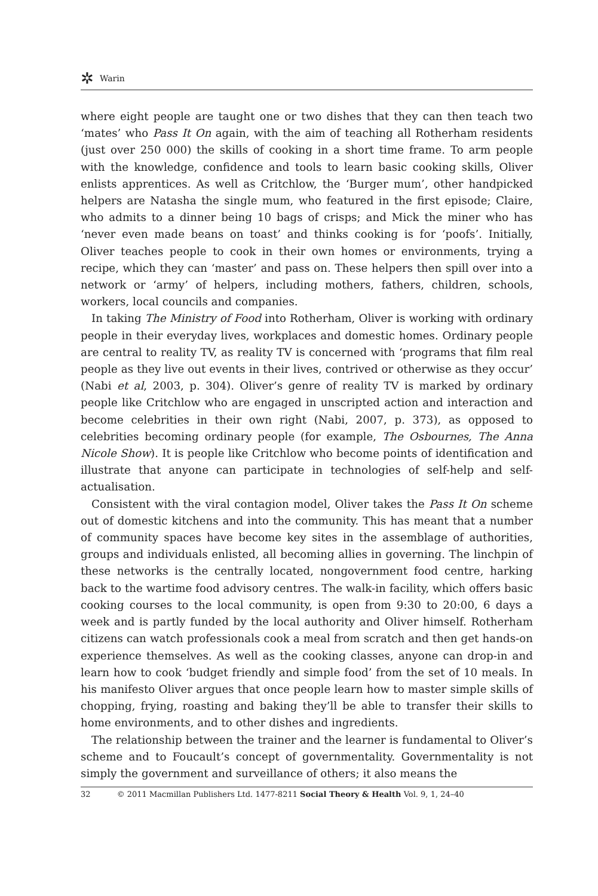✲ Warin
where eight people are taught one or two dishes that they can then teach two ‘mates’ who Pass It On again, with the aim of teaching all Rotherham residents (just over 250 000) the skills of cooking in a short time frame. To arm people with the knowledge, confidence and tools to learn basic cooking skills, Oliver enlists apprentices. As well as Critchlow, the ‘Burger mum’, other handpicked helpers are Natasha the single mum, who featured in the first episode; Claire, who admits to a dinner being 10 bags of crisps; and Mick the miner who has ‘never even made beans on toast’ and thinks cooking is for ‘poofs’. Initially, Oliver teaches people to cook in their own homes or environments, trying a recipe, which they can ‘master’ and pass on. These helpers then spill over into a network or ‘army’ of helpers, including mothers, fathers, children, schools, workers, local councils and companies.
In taking The Ministry of Food into Rotherham, Oliver is working with ordinary people in their everyday lives, workplaces and domestic homes. Ordinary people are central to reality TV, as reality TV is concerned with ‘programs that film real people as they live out events in their lives, contrived or otherwise as they occur’ (Nabi et al, 2003, p. 304). Oliver’s genre of reality TV is marked by ordinary people like Critchlow who are engaged in unscripted action and interaction and become celebrities in their own right (Nabi, 2007, p. 373), as opposed to celebrities becoming ordinary people (for example, The Osbournes, The Anna Nicole Show). It is people like Critchlow who become points of identification and illustrate that anyone can participate in technologies of self-help and self-actualisation.
Consistent with the viral contagion model, Oliver takes the Pass It On scheme out of domestic kitchens and into the community. This has meant that a number of community spaces have become key sites in the assemblage of authorities, groups and individuals enlisted, all becoming allies in governing. The linchpin of these networks is the centrally located, nongovernment food centre, harking back to the wartime food advisory centres. The walk-in facility, which offers basic cooking courses to the local community, is open from 9:30 to 20:00, 6 days a week and is partly funded by the local authority and Oliver himself. Rotherham citizens can watch professionals cook a meal from scratch and then get hands-on experience themselves. As well as the cooking classes, anyone can drop-in and learn how to cook ‘budget friendly and simple food’ from the set of 10 meals. In his manifesto Oliver argues that once people learn how to master simple skills of chopping, frying, roasting and baking they’ll be able to transfer their skills to home environments, and to other dishes and ingredients.
The relationship between the trainer and the learner is fundamental to Oliver’s scheme and to Foucault’s concept of governmentality. Governmentality is not simply the government and surveillance of others; it also means the
32 © 2011 Macmillan Publishers Ltd. 1477-8211 Social Theory & Health Vol. 9, 1, 24–40